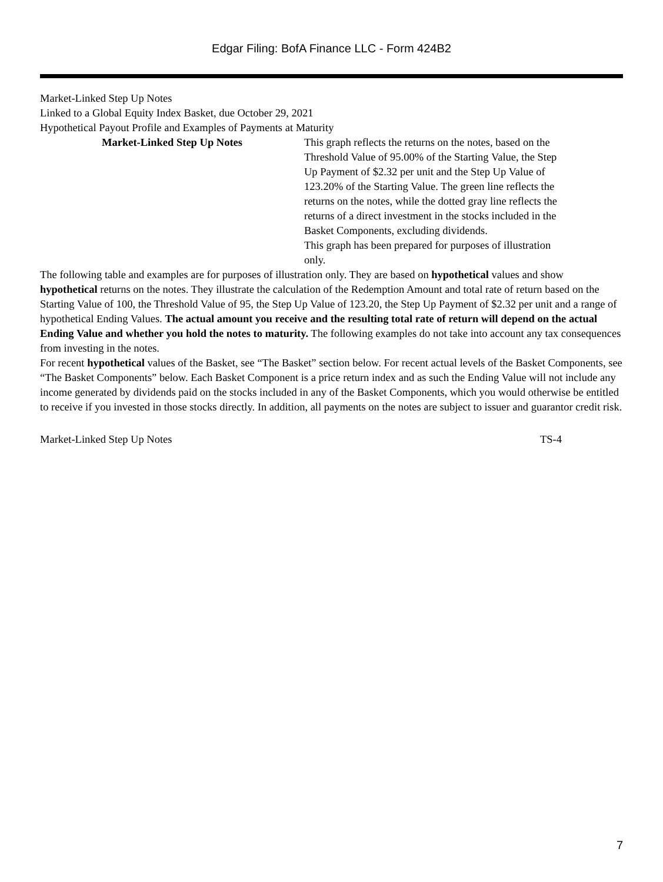Edgar Filing: BofA Finance LLC - Form 424B2
Market-Linked Step Up Notes
Linked to a Global Equity Index Basket, due October 29, 2021
Hypothetical Payout Profile and Examples of Payments at Maturity
Market-Linked Step Up Notes This graph reflects the returns on the notes, based on the Threshold Value of 95.00% of the Starting Value, the Step Up Payment of $2.32 per unit and the Step Up Value of 123.20% of the Starting Value. The green line reflects the returns on the notes, while the dotted gray line reflects the returns of a direct investment in the stocks included in the Basket Components, excluding dividends.
This graph has been prepared for purposes of illustration only.
The following table and examples are for purposes of illustration only. They are based on hypothetical values and show hypothetical returns on the notes. They illustrate the calculation of the Redemption Amount and total rate of return based on the Starting Value of 100, the Threshold Value of 95, the Step Up Value of 123.20, the Step Up Payment of $2.32 per unit and a range of hypothetical Ending Values. The actual amount you receive and the resulting total rate of return will depend on the actual Ending Value and whether you hold the notes to maturity. The following examples do not take into account any tax consequences from investing in the notes.
For recent hypothetical values of the Basket, see “The Basket” section below. For recent actual levels of the Basket Components, see “The Basket Components” below. Each Basket Component is a price return index and as such the Ending Value will not include any income generated by dividends paid on the stocks included in any of the Basket Components, which you would otherwise be entitled to receive if you invested in those stocks directly. In addition, all payments on the notes are subject to issuer and guarantor credit risk.
Market-Linked Step Up Notes TS-4
7